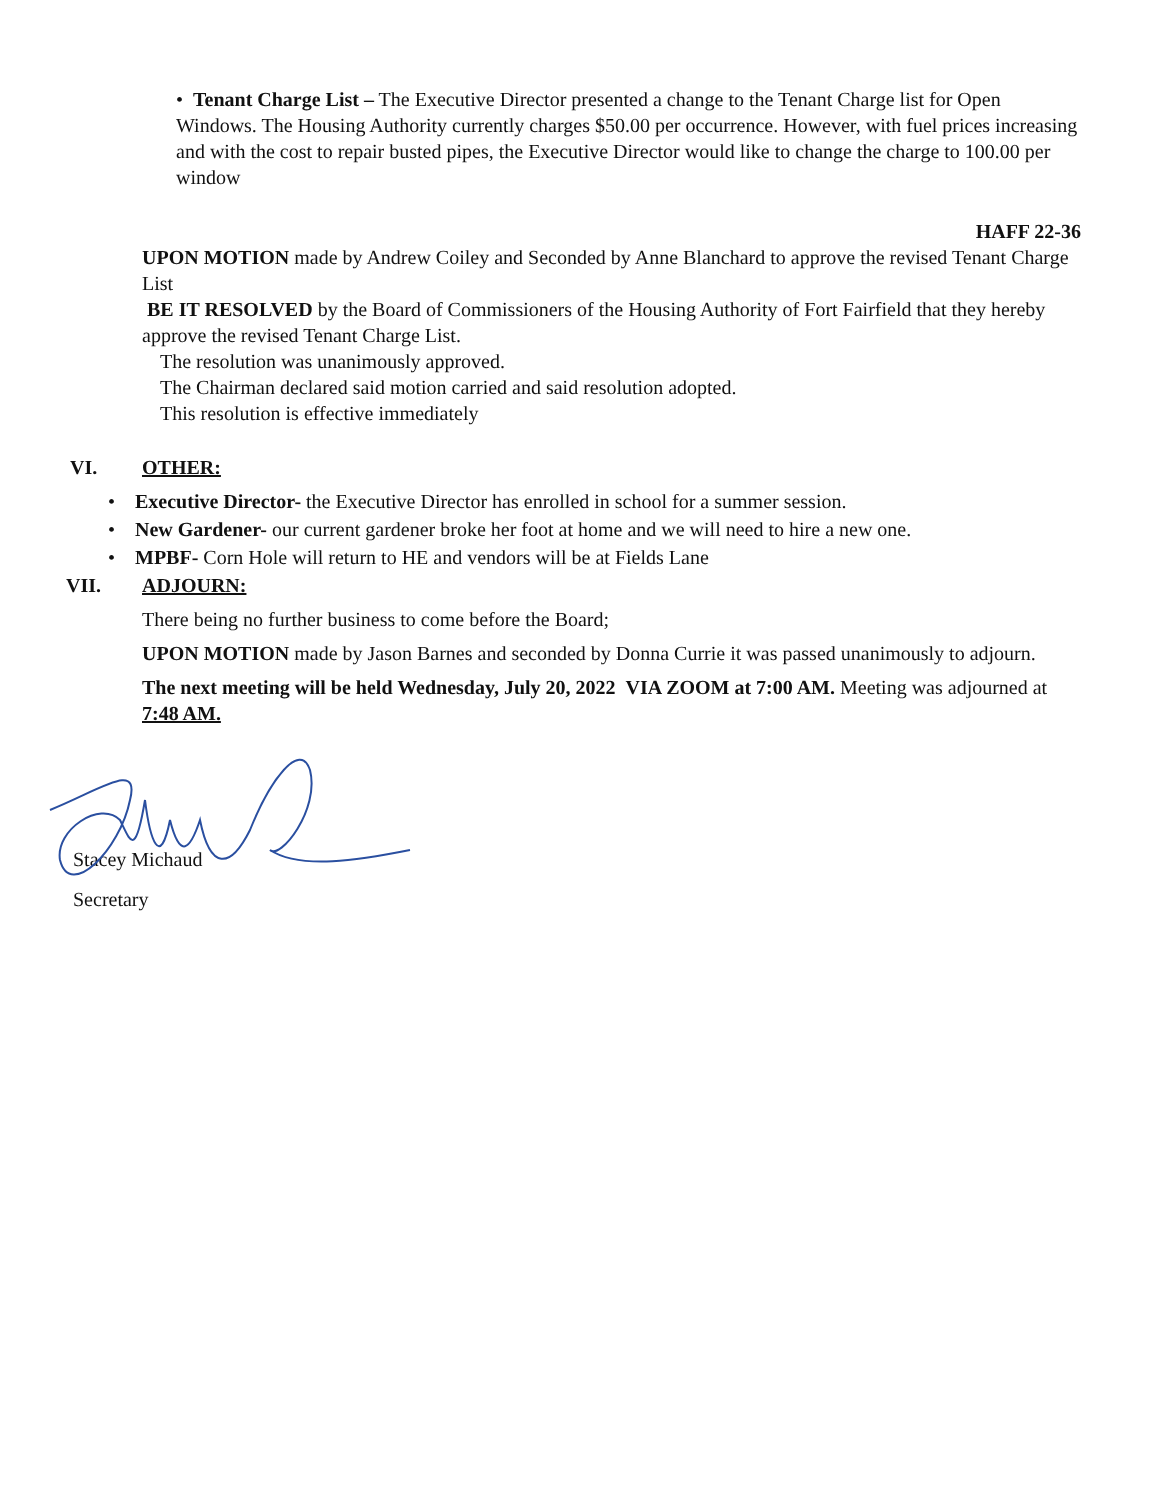• Tenant Charge List – The Executive Director presented a change to the Tenant Charge list for Open Windows. The Housing Authority currently charges $50.00 per occurrence. However, with fuel prices increasing and with the cost to repair busted pipes, the Executive Director would like to change the charge to 100.00 per window
HAFF 22-36
UPON MOTION made by Andrew Coiley and Seconded by Anne Blanchard to approve the revised Tenant Charge List
BE IT RESOLVED by the Board of Commissioners of the Housing Authority of Fort Fairfield that they hereby approve the revised Tenant Charge List.
The resolution was unanimously approved.
The Chairman declared said motion carried and said resolution adopted.
This resolution is effective immediately
VI. OTHER:
• Executive Director- the Executive Director has enrolled in school for a summer session.
• New Gardener- our current gardener broke her foot at home and we will need to hire a new one.
• MPBF- Corn Hole will return to HE and vendors will be at Fields Lane
VII. ADJOURN:
There being no further business to come before the Board;
UPON MOTION made by Jason Barnes and seconded by Donna Currie it was passed unanimously to adjourn.
The next meeting will be held Wednesday, July 20, 2022 VIA ZOOM at 7:00 AM. Meeting was adjourned at 7:48 AM.
Stacey Michaud
Secretary